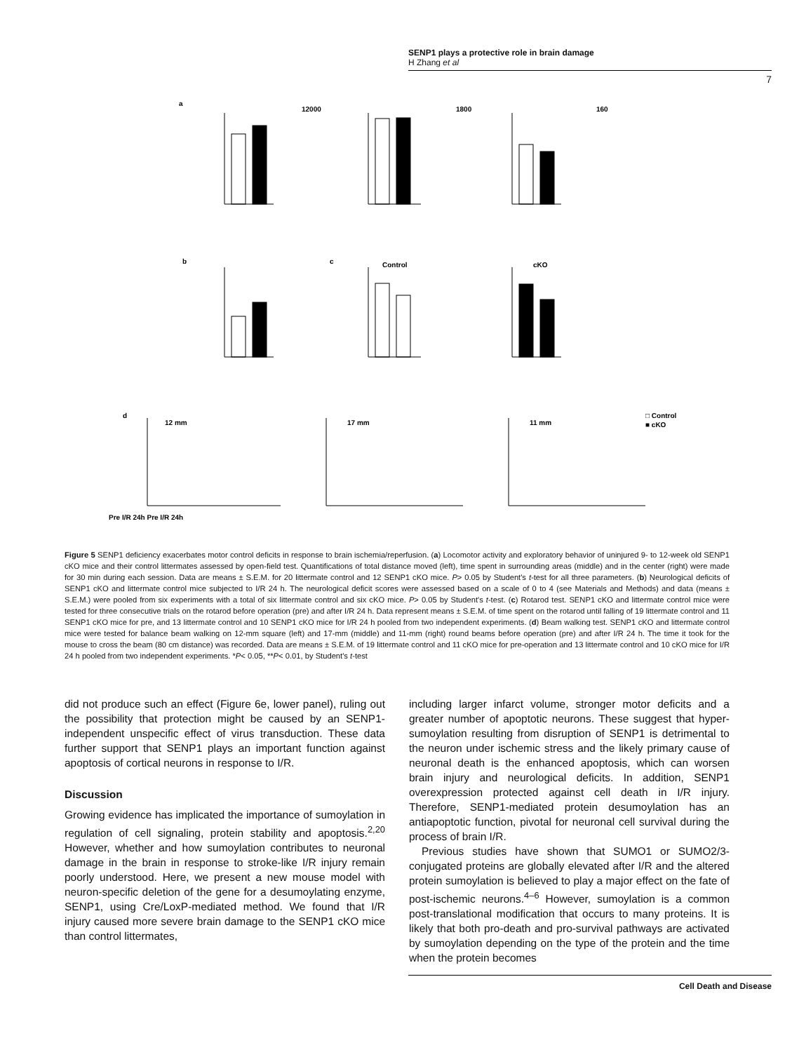SENP1 plays a protective role in brain damage
H Zhang et al
7
a
12000
1800
160
b
c
Control
cKO
d
12 mm
17 mm
11 mm
□ Control
■ cKO
Pre I/R 24h Pre I/R 24h
Figure 5 SENP1 deficiency exacerbates motor control deficits in response to brain ischemia/reperfusion. (a) Locomotor activity and exploratory behavior of uninjured 9- to 12-week old SENP1 cKO mice and their control littermates assessed by open-field test. Quantifications of total distance moved (left), time spent in surrounding areas (middle) and in the center (right) were made for 30 min during each session. Data are means ± S.E.M. for 20 littermate control and 12 SENP1 cKO mice. P> 0.05 by Student's t-test for all three parameters. (b) Neurological deficits of SENP1 cKO and littermate control mice subjected to I/R 24 h. The neurological deficit scores were assessed based on a scale of 0 to 4 (see Materials and Methods) and data (means ± S.E.M.) were pooled from six experiments with a total of six littermate control and six cKO mice. P> 0.05 by Student's t-test. (c) Rotarod test. SENP1 cKO and littermate control mice were tested for three consecutive trials on the rotarod before operation (pre) and after I/R 24 h. Data represent means ± S.E.M. of time spent on the rotarod until falling of 19 littermate control and 11 SENP1 cKO mice for pre, and 13 littermate control and 10 SENP1 cKO mice for I/R 24 h pooled from two independent experiments. (d) Beam walking test. SENP1 cKO and littermate control mice were tested for balance beam walking on 12-mm square (left) and 17-mm (middle) and 11-mm (right) round beams before operation (pre) and after I/R 24 h. The time it took for the mouse to cross the beam (80 cm distance) was recorded. Data are means ± S.E.M. of 19 littermate control and 11 cKO mice for pre-operation and 13 littermate control and 10 cKO mice for I/R 24 h pooled from two independent experiments. *P< 0.05, **P< 0.01, by Student's t-test
did not produce such an effect (Figure 6e, lower panel), ruling out the possibility that protection might be caused by an SENP1-independent unspecific effect of virus transduction. These data further support that SENP1 plays an important function against apoptosis of cortical neurons in response to I/R.
Discussion
Growing evidence has implicated the importance of sumoylation in regulation of cell signaling, protein stability and apoptosis.<sup>2,20</sup> However, whether and how sumoylation contributes to neuronal damage in the brain in response to stroke-like I/R injury remain poorly understood. Here, we present a new mouse model with neuron-specific deletion of the gene for a desumoylating enzyme, SENP1, using Cre/LoxP-mediated method. We found that I/R injury caused more severe brain damage to the SENP1 cKO mice than control littermates,
including larger infarct volume, stronger motor deficits and a greater number of apoptotic neurons. These suggest that hyper-sumoylation resulting from disruption of SENP1 is detrimental to the neuron under ischemic stress and the likely primary cause of neuronal death is the enhanced apoptosis, which can worsen brain injury and neurological deficits. In addition, SENP1 overexpression protected against cell death in I/R injury. Therefore, SENP1-mediated protein desumoylation has an antiapoptotic function, pivotal for neuronal cell survival during the process of brain I/R.
Previous studies have shown that SUMO1 or SUMO2/3-conjugated proteins are globally elevated after I/R and the altered protein sumoylation is believed to play a major effect on the fate of post-ischemic neurons.<sup>4–6</sup> However, sumoylation is a common post-translational modification that occurs to many proteins. It is likely that both pro-death and pro-survival pathways are activated by sumoylation depending on the type of the protein and the time when the protein becomes
Cell Death and Disease